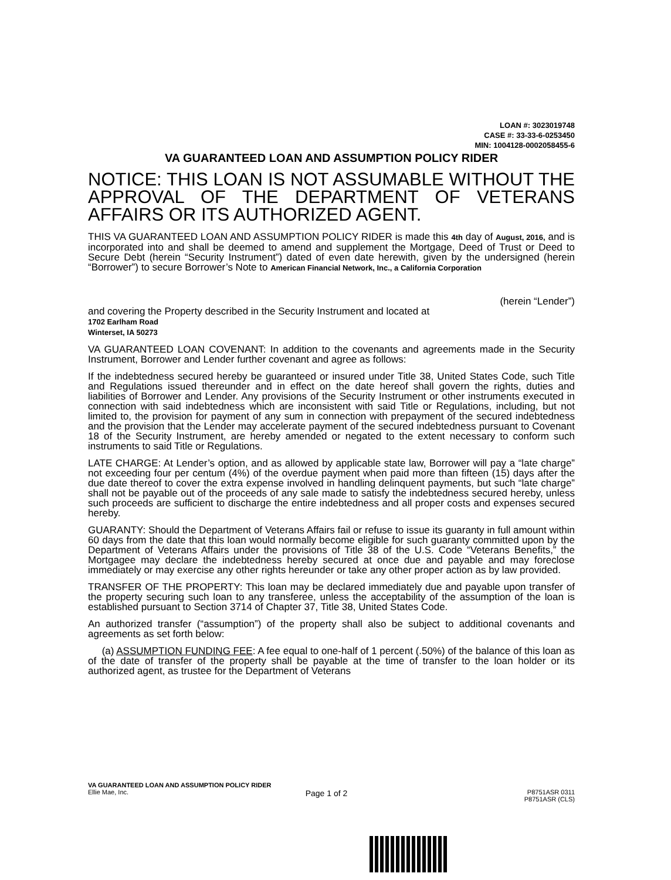LOAN #: 3023019748
CASE #: 33-33-6-0253450
MIN: 1004128-0002058455-6
VA GUARANTEED LOAN AND ASSUMPTION POLICY RIDER
NOTICE: THIS LOAN IS NOT ASSUMABLE WITHOUT THE APPROVAL OF THE DEPARTMENT OF VETERANS AFFAIRS OR ITS AUTHORIZED AGENT.
THIS VA GUARANTEED LOAN AND ASSUMPTION POLICY RIDER is made this 4th day of August, 2016, and is incorporated into and shall be deemed to amend and supplement the Mortgage, Deed of Trust or Deed to Secure Debt (herein “Security Instrument”) dated of even date herewith, given by the undersigned (herein “Borrower”) to secure Borrower’s Note to American Financial Network, Inc., a California Corporation
(herein “Lender”)
and covering the Property described in the Security Instrument and located at
1702 Earlham Road
Winterset, IA 50273
VA GUARANTEED LOAN COVENANT: In addition to the covenants and agreements made in the Security Instrument, Borrower and Lender further covenant and agree as follows:
If the indebtedness secured hereby be guaranteed or insured under Title 38, United States Code, such Title and Regulations issued thereunder and in effect on the date hereof shall govern the rights, duties and liabilities of Borrower and Lender. Any provisions of the Security Instrument or other instruments executed in connection with said indebtedness which are inconsistent with said Title or Regulations, including, but not limited to, the provision for payment of any sum in connection with prepayment of the secured indebtedness and the provision that the Lender may accelerate payment of the secured indebtedness pursuant to Covenant 18 of the Security Instrument, are hereby amended or negated to the extent necessary to conform such instruments to said Title or Regulations.
LATE CHARGE: At Lender’s option, and as allowed by applicable state law, Borrower will pay a “late charge” not exceeding four per centum (4%) of the overdue payment when paid more than fifteen (15) days after the due date thereof to cover the extra expense involved in handling delinquent payments, but such “late charge” shall not be payable out of the proceeds of any sale made to satisfy the indebtedness secured hereby, unless such proceeds are sufficient to discharge the entire indebtedness and all proper costs and expenses secured hereby.
GUARANTY: Should the Department of Veterans Affairs fail or refuse to issue its guaranty in full amount within 60 days from the date that this loan would normally become eligible for such guaranty committed upon by the Department of Veterans Affairs under the provisions of Title 38 of the U.S. Code “Veterans Benefits,” the Mortgagee may declare the indebtedness hereby secured at once due and payable and may foreclose immediately or may exercise any other rights hereunder or take any other proper action as by law provided.
TRANSFER OF THE PROPERTY: This loan may be declared immediately due and payable upon transfer of the property securing such loan to any transferee, unless the acceptability of the assumption of the loan is established pursuant to Section 3714 of Chapter 37, Title 38, United States Code.
An authorized transfer (“assumption”) of the property shall also be subject to additional covenants and agreements as set forth below:
(a) ASSUMPTION FUNDING FEE: A fee equal to one-half of 1 percent (.50%) of the balance of this loan as of the date of transfer of the property shall be payable at the time of transfer to the loan holder or its authorized agent, as trustee for the Department of Veterans
VA GUARANTEED LOAN AND ASSUMPTION POLICY RIDER
Ellie Mae, Inc. Page 1 of 2 P8751ASR 0311
P8751ASR (CLS)